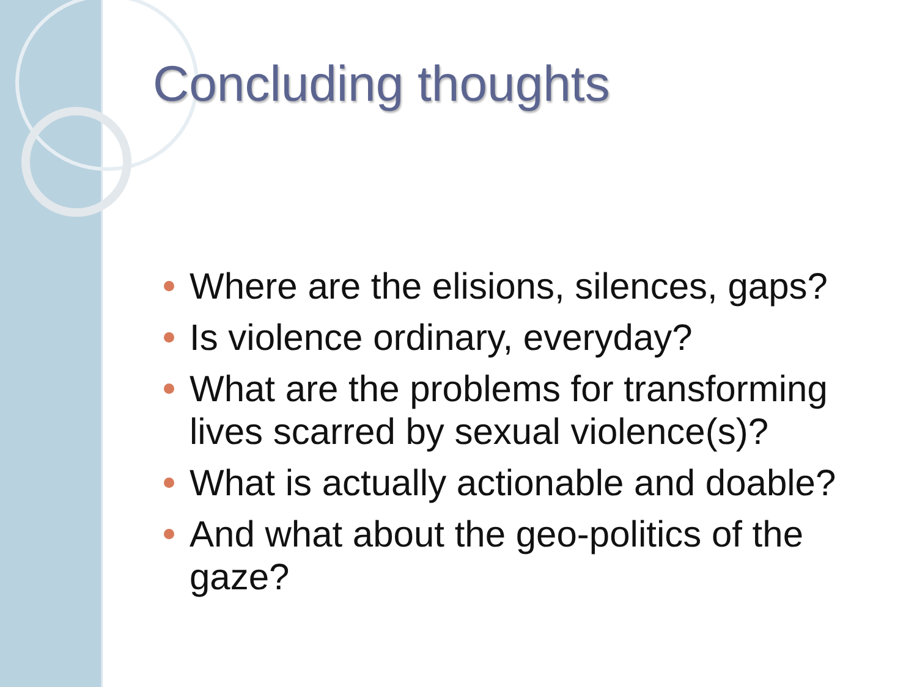Concluding thoughts
Where are the elisions, silences, gaps?
Is violence ordinary, everyday?
What are the problems for transforming lives scarred by sexual violence(s)?
What is actually actionable and doable?
And what about the geo-politics of the gaze?